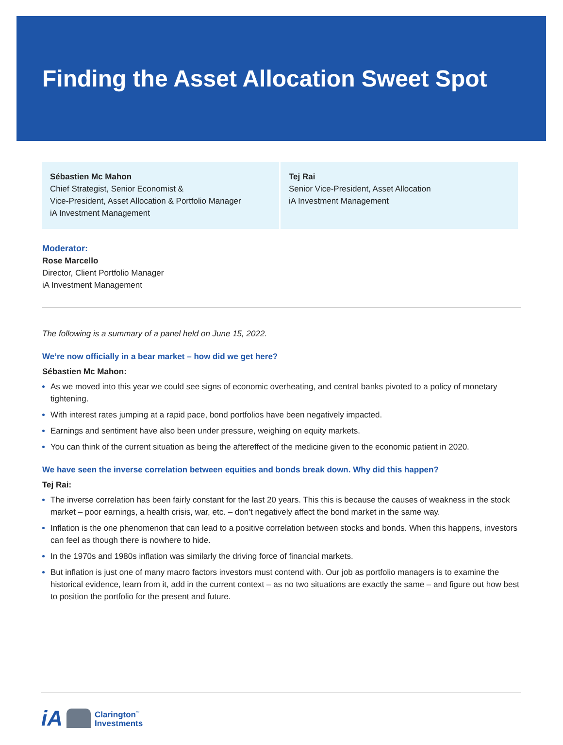Finding the Asset Allocation Sweet Spot
Sébastien Mc Mahon
Chief Strategist, Senior Economist &
Vice-President, Asset Allocation & Portfolio Manager
iA Investment Management
Tej Rai
Senior Vice-President, Asset Allocation
iA Investment Management
Moderator:
Rose Marcello
Director, Client Portfolio Manager
iA Investment Management
The following is a summary of a panel held on June 15, 2022.
We’re now officially in a bear market – how did we get here?
Sébastien Mc Mahon:
As we moved into this year we could see signs of economic overheating, and central banks pivoted to a policy of monetary tightening.
With interest rates jumping at a rapid pace, bond portfolios have been negatively impacted.
Earnings and sentiment have also been under pressure, weighing on equity markets.
You can think of the current situation as being the aftereffect of the medicine given to the economic patient in 2020.
We have seen the inverse correlation between equities and bonds break down. Why did this happen?
Tej Rai:
The inverse correlation has been fairly constant for the last 20 years. This this is because the causes of weakness in the stock market – poor earnings, a health crisis, war, etc. – don’t negatively affect the bond market in the same way.
Inflation is the one phenomenon that can lead to a positive correlation between stocks and bonds. When this happens, investors can feel as though there is nowhere to hide.
In the 1970s and 1980s inflation was similarly the driving force of financial markets.
But inflation is just one of many macro factors investors must contend with. Our job as portfolio managers is to examine the historical evidence, learn from it, add in the current context – as no two situations are exactly the same – and figure out how best to position the portfolio for the present and future.
iA Clarington<sup>™</sup>
Investments